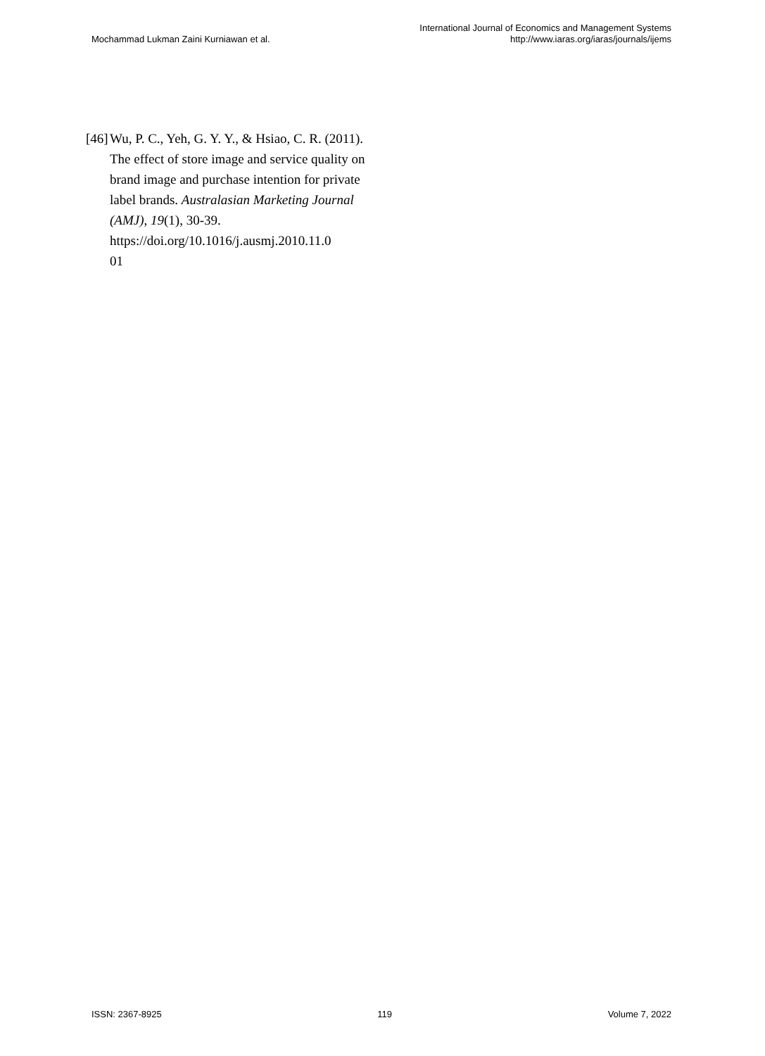Mochammad Lukman Zaini Kurniawan et al.
International Journal of Economics and Management Systems
http://www.iaras.org/iaras/journals/ijems
[46]
Wu, P. C., Yeh, G. Y. Y., & Hsiao, C. R. (2011). The effect of store image and service quality on brand image and purchase intention for private label brands. Australasian Marketing Journal (AMJ), 19(1), 30-39. https://doi.org/10.1016/j.ausmj.2010.11.0
01
ISSN: 2367-8925 119 Volume 7, 2022